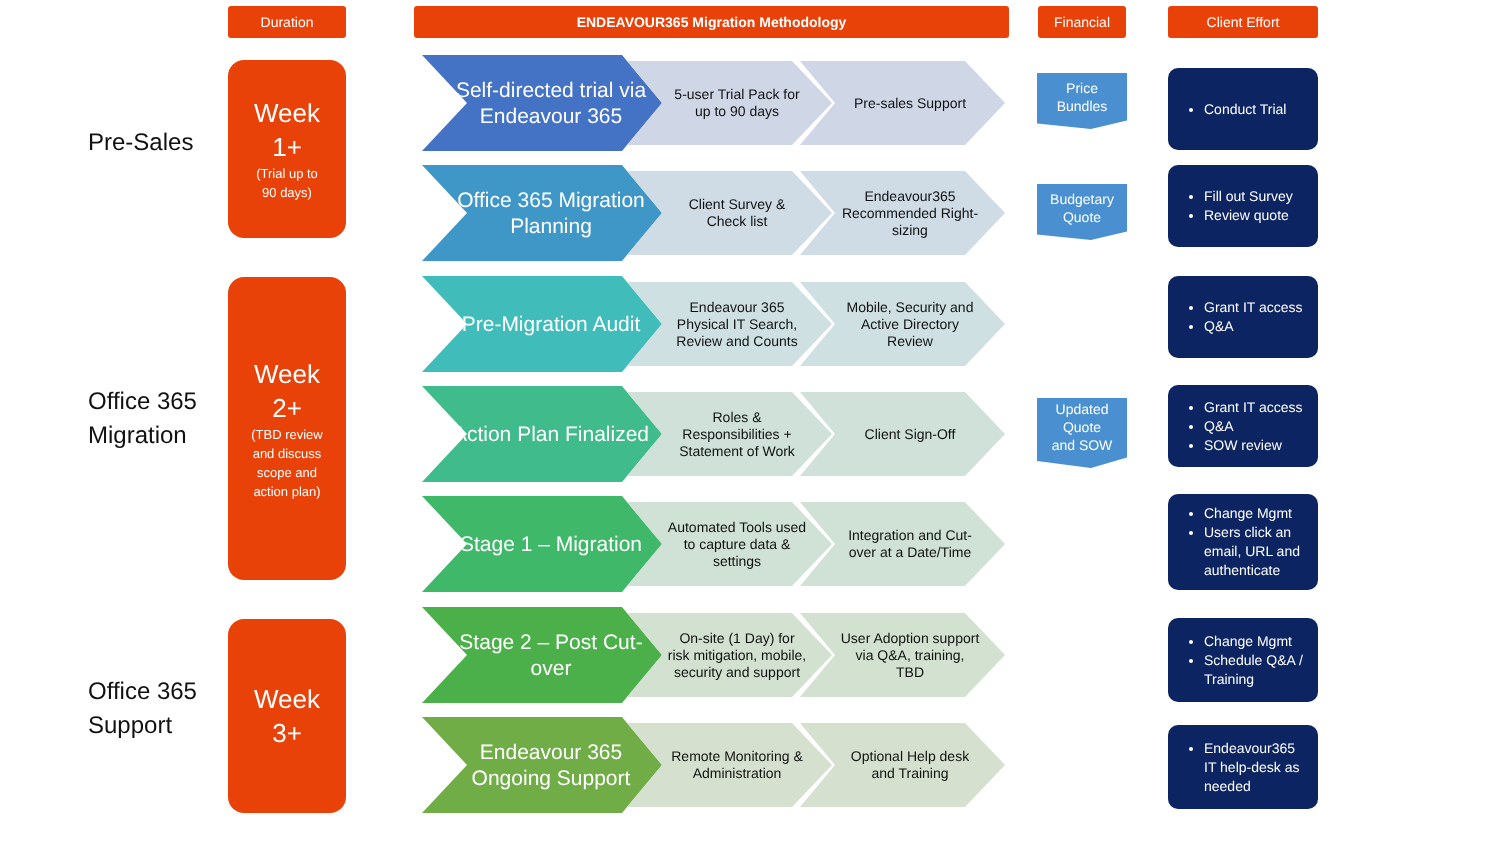Duration ENDEAVOUR365 Migration Methodology Financial Client Effort
Pre-Sales
Week
1+
(Trial up to
90 days)
Office 365
Migration
Week
2+
(TBD review
and discuss
scope and
action plan)
Office 365
Support
Week
3+
Self-directed trial via Endeavour 365
5-user Trial Pack for up to 90 days
Pre-sales Support
Office 365 Migration Planning
Client Survey & Check list
Endeavour365 Recommended Right-sizing
Pre-Migration Audit
Endeavour 365 Physical IT Search, Review and Counts
Mobile, Security and Active Directory Review
Action Plan Finalized
Roles & Responsibilities + Statement of Work
Client Sign-Off
Stage 1 – Migration
Automated Tools used to capture data & settings
Integration and Cut-over at a Date/Time
Stage 2 – Post Cut-over
On-site (1 Day) for risk mitigation, mobile, security and support
User Adoption support via Q&A, training, TBD
Endeavour 365 Ongoing Support
Remote Monitoring & Administration
Optional Help desk and Training
Price
Bundles
Budgetary
Quote
Updated
Quote
and SOW
Conduct Trial
Fill out Survey
Review quote
Grant IT access
Q&A
Grant IT access
Q&A
SOW review
Change Mgmt
Users click an email, URL and authenticate
Change Mgmt
Schedule Q&A / Training
Endeavour365 IT help-desk as needed